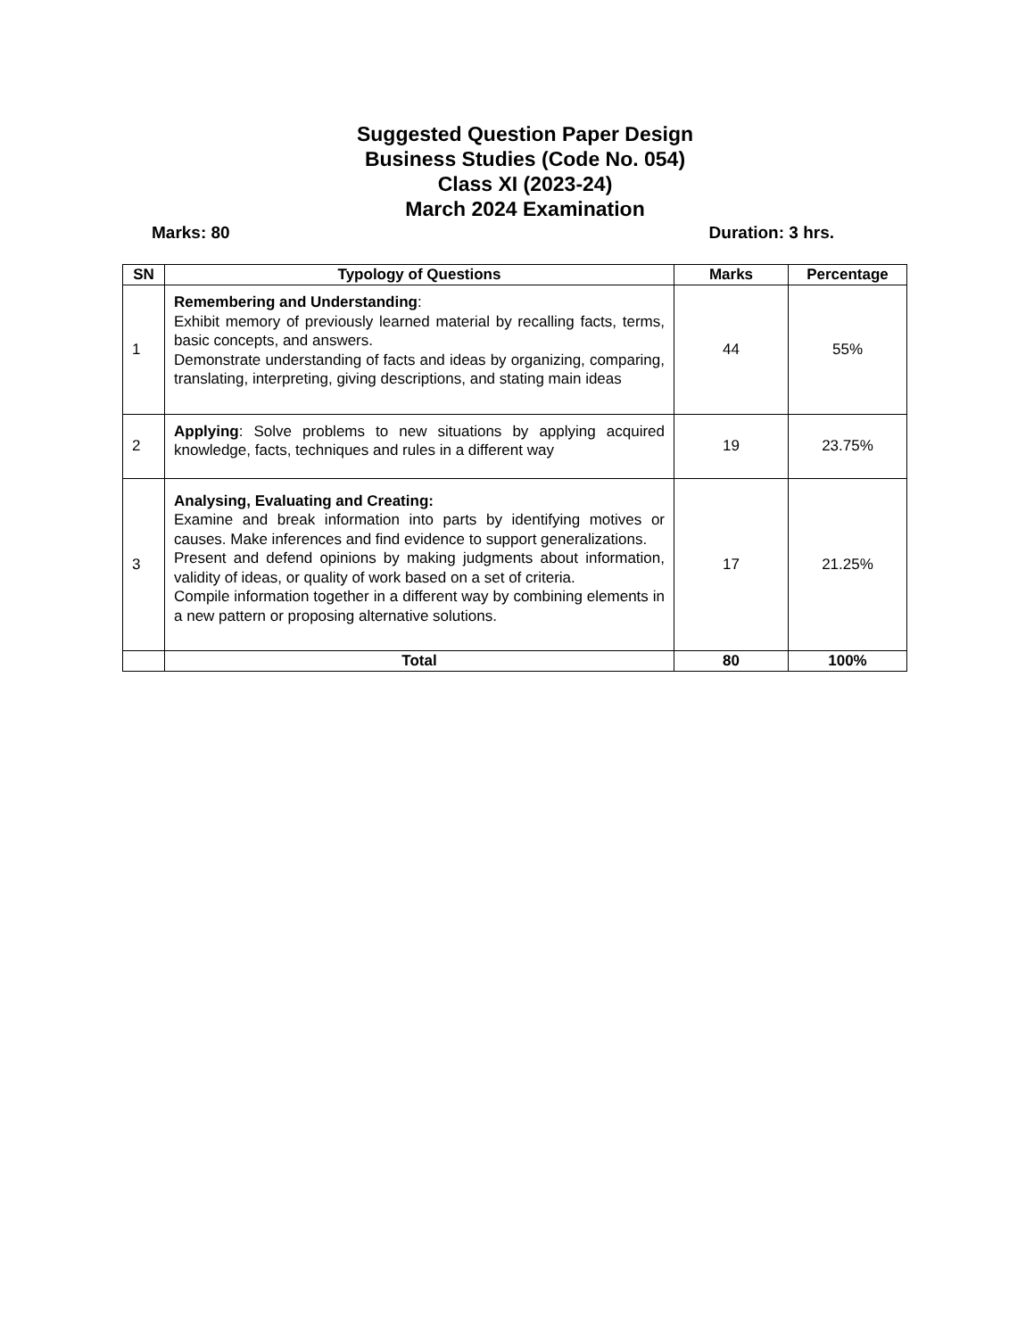Suggested Question Paper Design
Business Studies (Code No. 054)
Class XI (2023-24)
March 2024 Examination
Marks: 80 Duration: 3 hrs.
| SN | Typology of Questions | Marks | Percentage |
| --- | --- | --- | --- |
| 1 | Remembering and Understanding : Exhibit memory of previously learned material by recalling facts, terms, basic concepts, and answers. Demonstrate understanding of facts and ideas by organizing, comparing, translating, interpreting, giving descriptions, and stating main ideas | 44 | 55% |
| 2 | Applying : Solve problems to new situations by applying acquired knowledge, facts, techniques and rules in a different way | 19 | 23.75% |
| 3 | Analysing, Evaluating and Creating: Examine and break information into parts by identifying motives or causes. Make inferences and find evidence to support generalizations. Present and defend opinions by making judgments about information, validity of ideas, or quality of work based on a set of criteria. Compile information together in a different way by combining elements in a new pattern or proposing alternative solutions. | 17 | 21.25% |
| | Total | 80 | 100% |